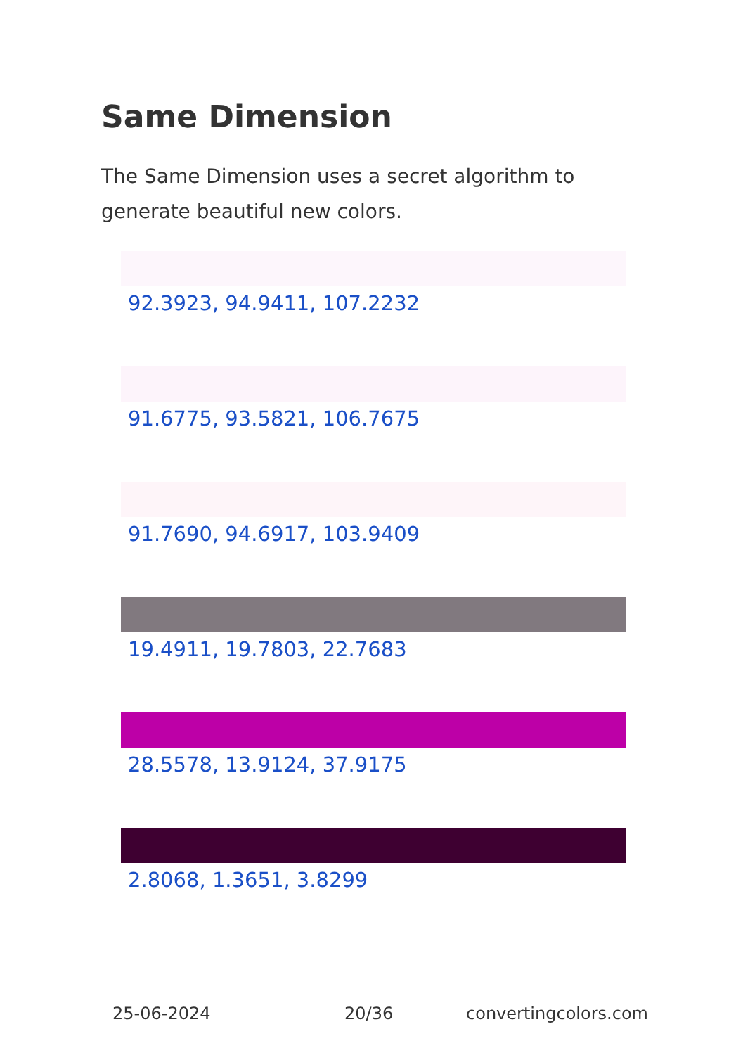Same Dimension
The Same Dimension uses a secret algorithm to generate beautiful new colors.
92.3923, 94.9411, 107.2232
91.6775, 93.5821, 106.7675
91.7690, 94.6917, 103.9409
19.4911, 19.7803, 22.7683
28.5578, 13.9124, 37.9175
2.8068, 1.3651, 3.8299
25-06-2024 20/36 convertingcolors.com